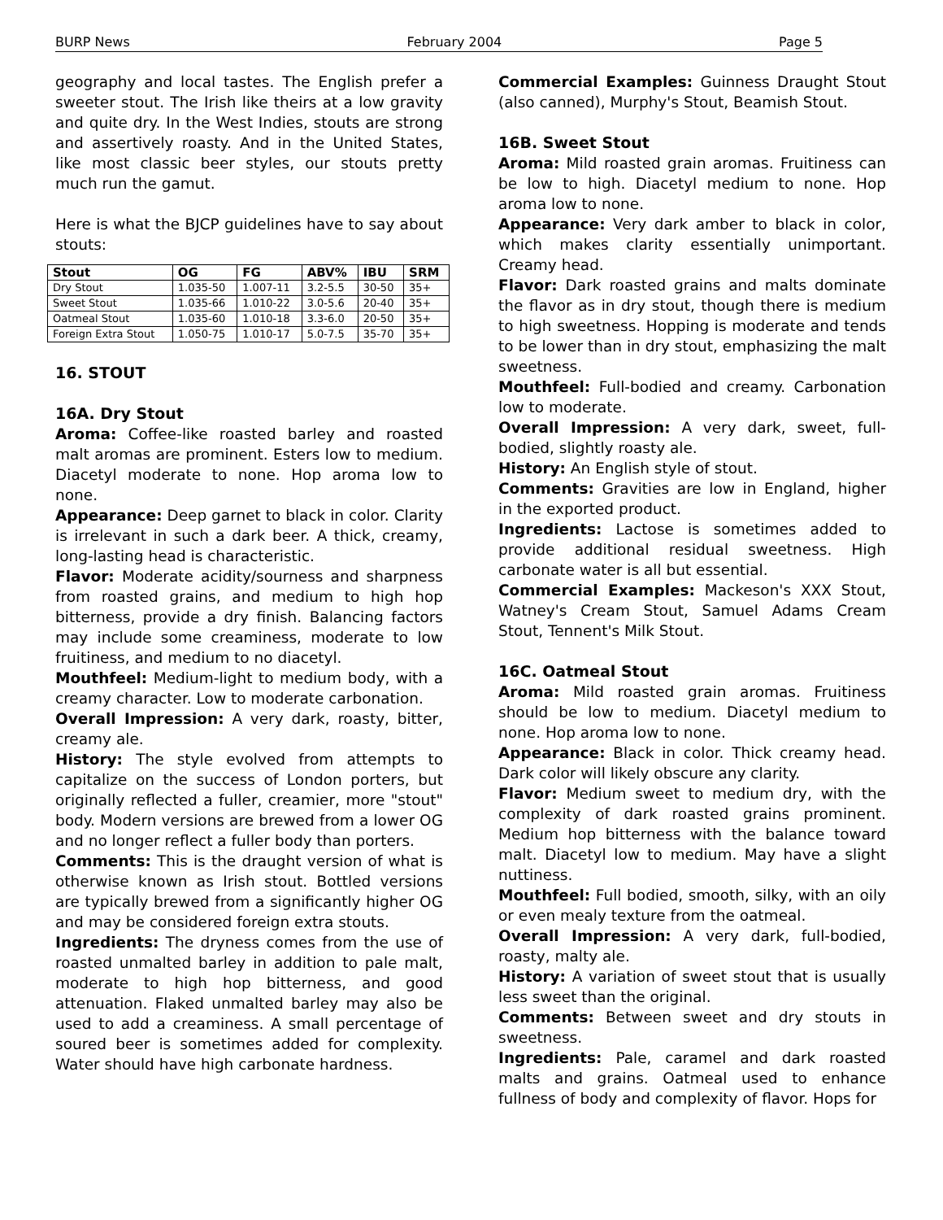BURP News February 2004 Page 5
geography and local tastes. The English prefer a sweeter stout. The Irish like theirs at a low gravity and quite dry. In the West Indies, stouts are strong and assertively roasty. And in the United States, like most classic beer styles, our stouts pretty much run the gamut.
Here is what the BJCP guidelines have to say about stouts:
| Stout | OG | FG | ABV% | IBU | SRM |
| --- | --- | --- | --- | --- | --- |
| Dry Stout | 1.035-50 | 1.007-11 | 3.2-5.5 | 30-50 | 35+ |
| Sweet Stout | 1.035-66 | 1.010-22 | 3.0-5.6 | 20-40 | 35+ |
| Oatmeal Stout | 1.035-60 | 1.010-18 | 3.3-6.0 | 20-50 | 35+ |
| Foreign Extra Stout | 1.050-75 | 1.010-17 | 5.0-7.5 | 35-70 | 35+ |
16. STOUT
16A. Dry Stout
Aroma: Coffee-like roasted barley and roasted malt aromas are prominent. Esters low to medium. Diacetyl moderate to none. Hop aroma low to none.
Appearance: Deep garnet to black in color. Clarity is irrelevant in such a dark beer. A thick, creamy, long-lasting head is characteristic.
Flavor: Moderate acidity/sourness and sharpness from roasted grains, and medium to high hop bitterness, provide a dry finish. Balancing factors may include some creaminess, moderate to low fruitiness, and medium to no diacetyl.
Mouthfeel: Medium-light to medium body, with a creamy character. Low to moderate carbonation.
Overall Impression: A very dark, roasty, bitter, creamy ale.
History: The style evolved from attempts to capitalize on the success of London porters, but originally reflected a fuller, creamier, more "stout" body. Modern versions are brewed from a lower OG and no longer reflect a fuller body than porters.
Comments: This is the draught version of what is otherwise known as Irish stout. Bottled versions are typically brewed from a significantly higher OG and may be considered foreign extra stouts.
Ingredients: The dryness comes from the use of roasted unmalted barley in addition to pale malt, moderate to high hop bitterness, and good attenuation. Flaked unmalted barley may also be used to add a creaminess. A small percentage of soured beer is sometimes added for complexity. Water should have high carbonate hardness.
Commercial Examples: Guinness Draught Stout (also canned), Murphy's Stout, Beamish Stout.
16B. Sweet Stout
Aroma: Mild roasted grain aromas. Fruitiness can be low to high. Diacetyl medium to none. Hop aroma low to none.
Appearance: Very dark amber to black in color, which makes clarity essentially unimportant. Creamy head.
Flavor: Dark roasted grains and malts dominate the flavor as in dry stout, though there is medium to high sweetness. Hopping is moderate and tends to be lower than in dry stout, emphasizing the malt sweetness.
Mouthfeel: Full-bodied and creamy. Carbonation low to moderate.
Overall Impression: A very dark, sweet, full-bodied, slightly roasty ale.
History: An English style of stout.
Comments: Gravities are low in England, higher in the exported product.
Ingredients: Lactose is sometimes added to provide additional residual sweetness. High carbonate water is all but essential.
Commercial Examples: Mackeson's XXX Stout, Watney's Cream Stout, Samuel Adams Cream Stout, Tennent's Milk Stout.
16C. Oatmeal Stout
Aroma: Mild roasted grain aromas. Fruitiness should be low to medium. Diacetyl medium to none. Hop aroma low to none.
Appearance: Black in color. Thick creamy head. Dark color will likely obscure any clarity.
Flavor: Medium sweet to medium dry, with the complexity of dark roasted grains prominent. Medium hop bitterness with the balance toward malt. Diacetyl low to medium. May have a slight nuttiness.
Mouthfeel: Full bodied, smooth, silky, with an oily or even mealy texture from the oatmeal.
Overall Impression: A very dark, full-bodied, roasty, malty ale.
History: A variation of sweet stout that is usually less sweet than the original.
Comments: Between sweet and dry stouts in sweetness.
Ingredients: Pale, caramel and dark roasted malts and grains. Oatmeal used to enhance fullness of body and complexity of flavor. Hops for